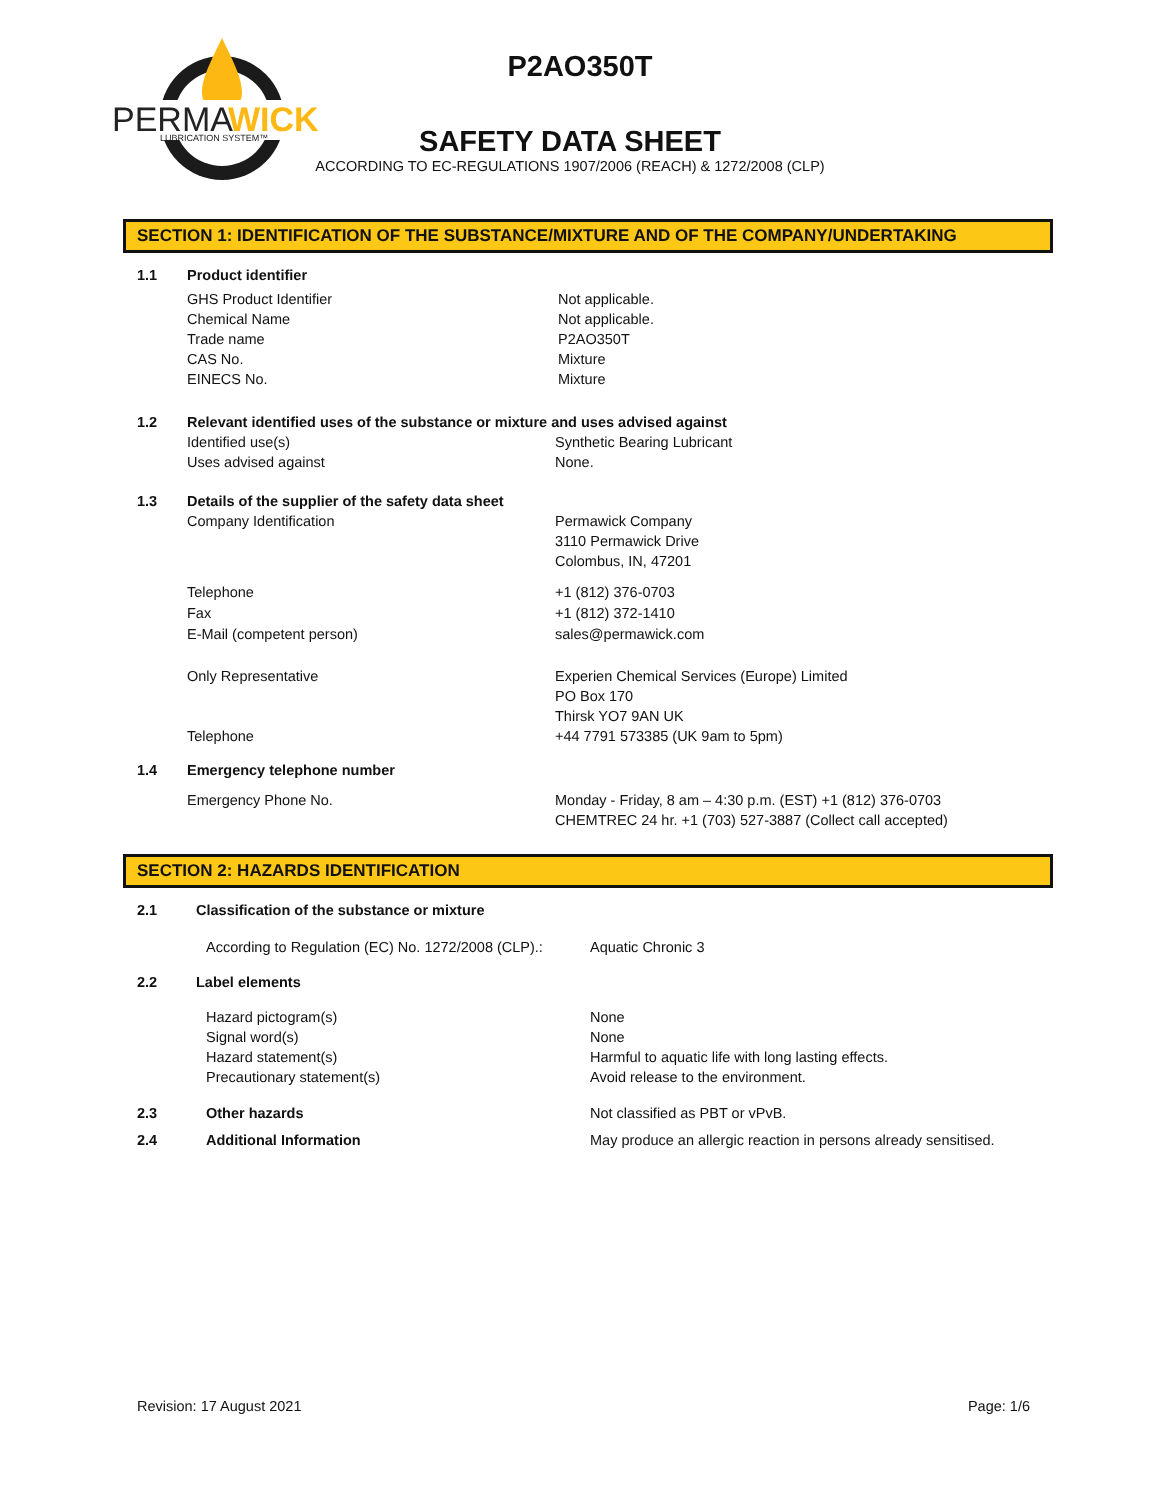PERMA
WICK
LUBRICATION SYSTEM™
P2AO350T
SAFETY DATA SHEET
ACCORDING TO EC-REGULATIONS 1907/2006 (REACH) & 1272/2008 (CLP)
SECTION 1: IDENTIFICATION OF THE SUBSTANCE/MIXTURE AND OF THE COMPANY/UNDERTAKING
1.1 Product identifier
GHS Product Identifier
Chemical Name
Trade name
CAS No.
EINECS No.
Not applicable.
Not applicable.
P2AO350T
Mixture
Mixture
1.2 Relevant identified uses of the substance or mixture and uses advised against
Identified use(s)
Uses advised against
Synthetic Bearing Lubricant
None.
1.3 Details of the supplier of the safety data sheet
Company Identification Permawick Company
3110 Permawick Drive
Colombus, IN, 47201
Telephone
Fax
E-Mail (competent person)
+1 (812) 376-0703
+1 (812) 372-1410
sales@permawick.com
Only Representative
Telephone
Experien Chemical Services (Europe) Limited
PO Box 170
Thirsk YO7 9AN UK
+44 7791 573385 (UK 9am to 5pm)
1.4 Emergency telephone number
Emergency Phone No. Monday - Friday, 8 am – 4:30 p.m. (EST) +1 (812) 376-0703
CHEMTREC 24 hr. +1 (703) 527-3887 (Collect call accepted)
SECTION 2: HAZARDS IDENTIFICATION
2.1 Classification of the substance or mixture
According to Regulation (EC) No. 1272/2008 (CLP).:
Aquatic Chronic 3
2.2 Label elements
Hazard pictogram(s)
Signal word(s)
Hazard statement(s)
Precautionary statement(s)
None
None
Harmful to aquatic life with long lasting effects.
Avoid release to the environment.
2.3 Other hazards Not classified as PBT or vPvB.
2.4 Additional Information May produce an allergic reaction in persons already sensitised.
Revision: 17 August 2021 Page: 1/6